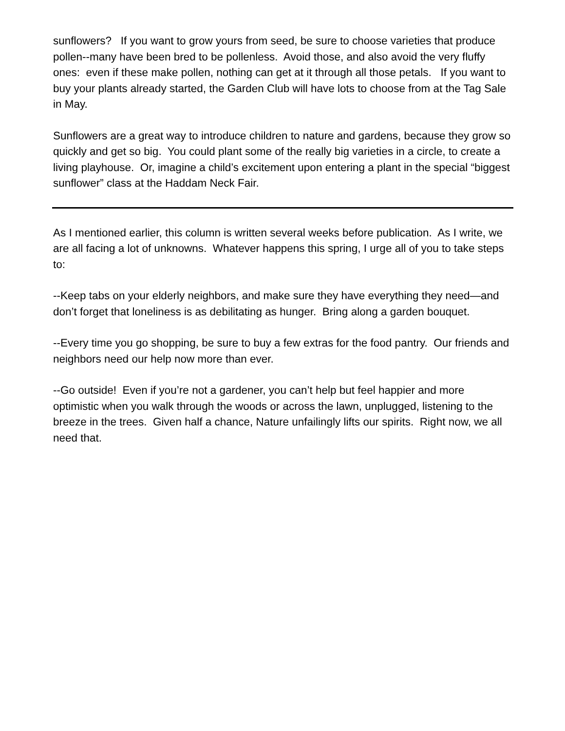sunflowers? If you want to grow yours from seed, be sure to choose varieties that produce pollen--many have been bred to be pollenless. Avoid those, and also avoid the very fluffy ones: even if these make pollen, nothing can get at it through all those petals. If you want to buy your plants already started, the Garden Club will have lots to choose from at the Tag Sale in May.
Sunflowers are a great way to introduce children to nature and gardens, because they grow so quickly and get so big. You could plant some of the really big varieties in a circle, to create a living playhouse. Or, imagine a child’s excitement upon entering a plant in the special “biggest sunflower” class at the Haddam Neck Fair.
As I mentioned earlier, this column is written several weeks before publication. As I write, we are all facing a lot of unknowns. Whatever happens this spring, I urge all of you to take steps to:
--Keep tabs on your elderly neighbors, and make sure they have everything they need—and don’t forget that loneliness is as debilitating as hunger. Bring along a garden bouquet.
--Every time you go shopping, be sure to buy a few extras for the food pantry. Our friends and neighbors need our help now more than ever.
--Go outside! Even if you’re not a gardener, you can’t help but feel happier and more optimistic when you walk through the woods or across the lawn, unplugged, listening to the breeze in the trees. Given half a chance, Nature unfailingly lifts our spirits. Right now, we all need that.